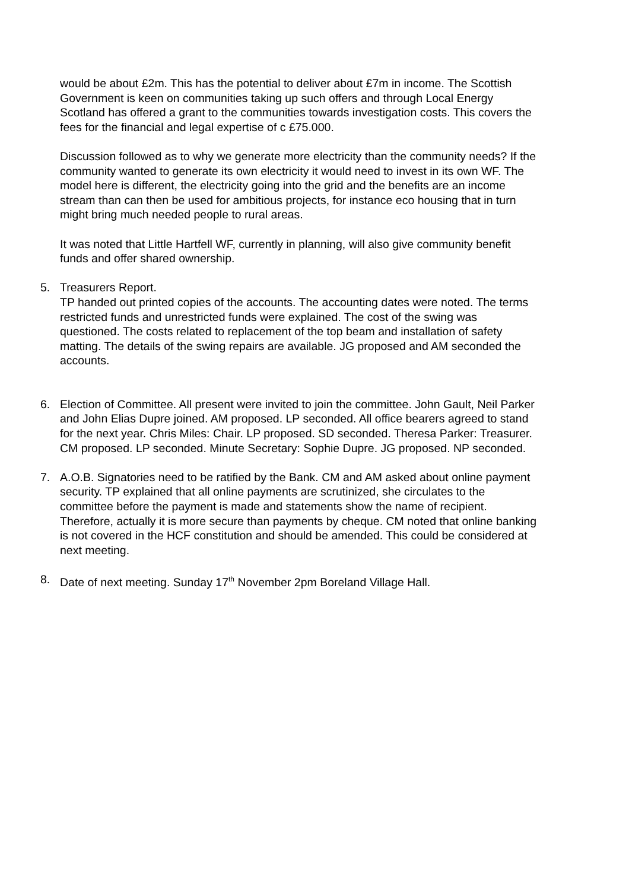would be about £2m. This has the potential to deliver about £7m in income. The Scottish Government is keen on communities taking up such offers and through Local Energy Scotland has offered a grant to the communities towards investigation costs. This covers the fees for the financial and legal expertise of c £75.000.
Discussion followed as to why we generate more electricity than the community needs? If the community wanted to generate its own electricity it would need to invest in its own WF. The model here is different, the electricity going into the grid and the benefits are an income stream than can then be used for ambitious projects, for instance eco housing that in turn might bring much needed people to rural areas.
It was noted that Little Hartfell WF, currently in planning, will also give community benefit funds and offer shared ownership.
5. Treasurers Report.
TP handed out printed copies of the accounts. The accounting dates were noted. The terms restricted funds and unrestricted funds were explained. The cost of the swing was questioned. The costs related to replacement of the top beam and installation of safety matting. The details of the swing repairs are available. JG proposed and AM seconded the accounts.
6. Election of Committee. All present were invited to join the committee. John Gault, Neil Parker and John Elias Dupre joined. AM proposed. LP seconded. All office bearers agreed to stand for the next year. Chris Miles: Chair. LP proposed. SD seconded. Theresa Parker: Treasurer. CM proposed. LP seconded. Minute Secretary: Sophie Dupre. JG proposed. NP seconded.
7. A.O.B. Signatories need to be ratified by the Bank. CM and AM asked about online payment security. TP explained that all online payments are scrutinized, she circulates to the committee before the payment is made and statements show the name of recipient. Therefore, actually it is more secure than payments by cheque. CM noted that online banking is not covered in the HCF constitution and should be amended. This could be considered at next meeting.
8. Date of next meeting. Sunday 17<sup>th</sup> November 2pm Boreland Village Hall.